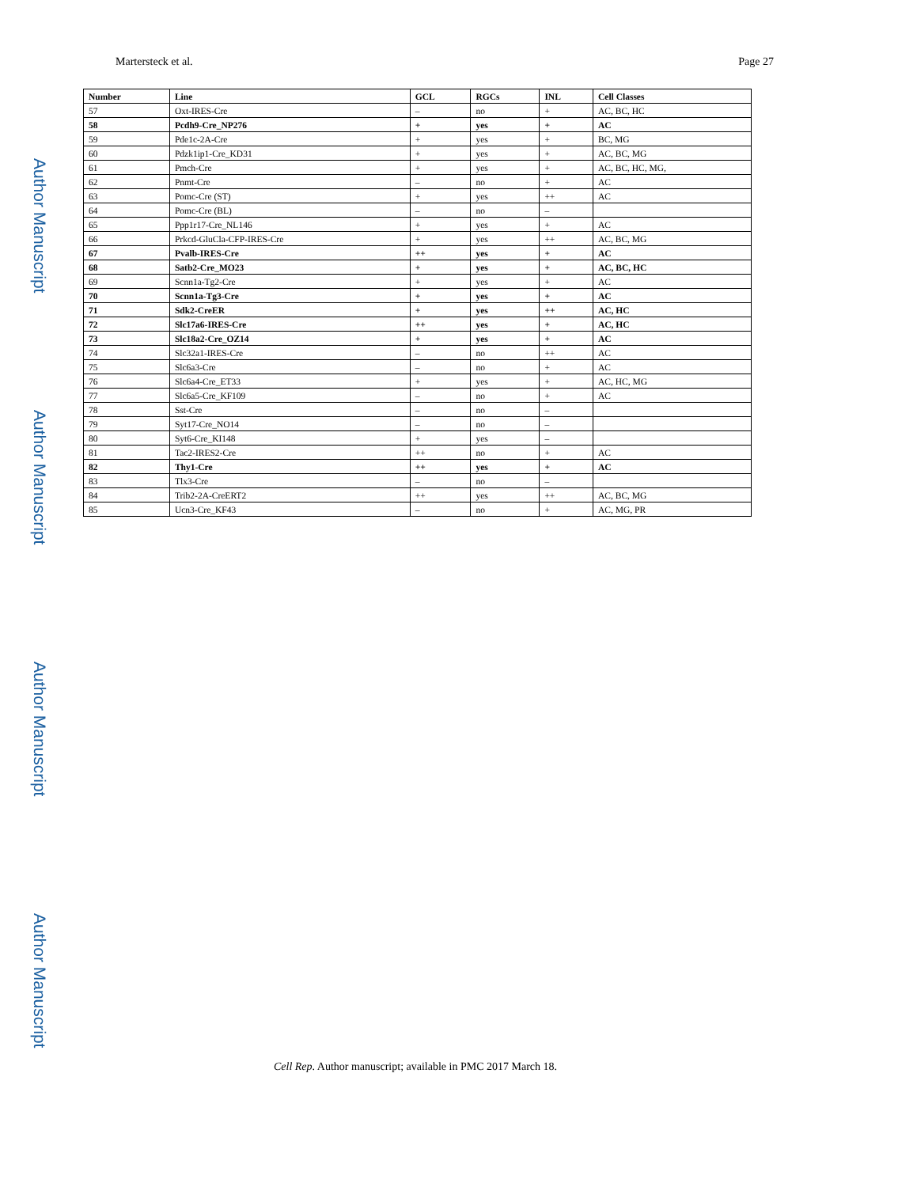Author Manuscript
Author Manuscript
Author Manuscript
Author Manuscript
Martersteck et al. Page 27
| Number | Line | GCL | RGCs | INL | Cell Classes |
| --- | --- | --- | --- | --- | --- |
| 57 | Oxt-IRES-Cre | – | no | + | AC, BC, HC |
| 58 | Pcdh9-Cre_NP276 | + | yes | + | AC |
| 59 | Pde1c-2A-Cre | + | yes | + | BC, MG |
| 60 | Pdzk1ip1-Cre_KD31 | + | yes | + | AC, BC, MG |
| 61 | Pmch-Cre | + | yes | + | AC, BC, HC, MG, |
| 62 | Pnmt-Cre | – | no | + | AC |
| 63 | Pomc-Cre (ST) | + | yes | ++ | AC |
| 64 | Pomc-Cre (BL) | – | no | – | |
| 65 | Ppp1r17-Cre_NL146 | + | yes | + | AC |
| 66 | Prkcd-GluCla-CFP-IRES-Cre | + | yes | ++ | AC, BC, MG |
| 67 | Pvalb-IRES-Cre | ++ | yes | + | AC |
| 68 | Satb2-Cre_MO23 | + | yes | + | AC, BC, HC |
| 69 | Scnn1a-Tg2-Cre | + | yes | + | AC |
| 70 | Scnn1a-Tg3-Cre | + | yes | + | AC |
| 71 | Sdk2-CreER | + | yes | ++ | AC, HC |
| 72 | Slc17a6-IRES-Cre | ++ | yes | + | AC, HC |
| 73 | Slc18a2-Cre_OZ14 | + | yes | + | AC |
| 74 | Slc32a1-IRES-Cre | – | no | ++ | AC |
| 75 | Slc6a3-Cre | – | no | + | AC |
| 76 | Slc6a4-Cre_ET33 | + | yes | + | AC, HC, MG |
| 77 | Slc6a5-Cre_KF109 | – | no | + | AC |
| 78 | Sst-Cre | – | no | – | |
| 79 | Syt17-Cre_NO14 | – | no | – | |
| 80 | Syt6-Cre_KI148 | + | yes | – | |
| 81 | Tac2-IRES2-Cre | ++ | no | + | AC |
| 82 | Thy1-Cre | ++ | yes | + | AC |
| 83 | Tlx3-Cre | – | no | – | |
| 84 | Trib2-2A-CreERT2 | ++ | yes | ++ | AC, BC, MG |
| 85 | Ucn3-Cre_KF43 | – | no | + | AC, MG, PR |
Cell Rep. Author manuscript; available in PMC 2017 March 18.